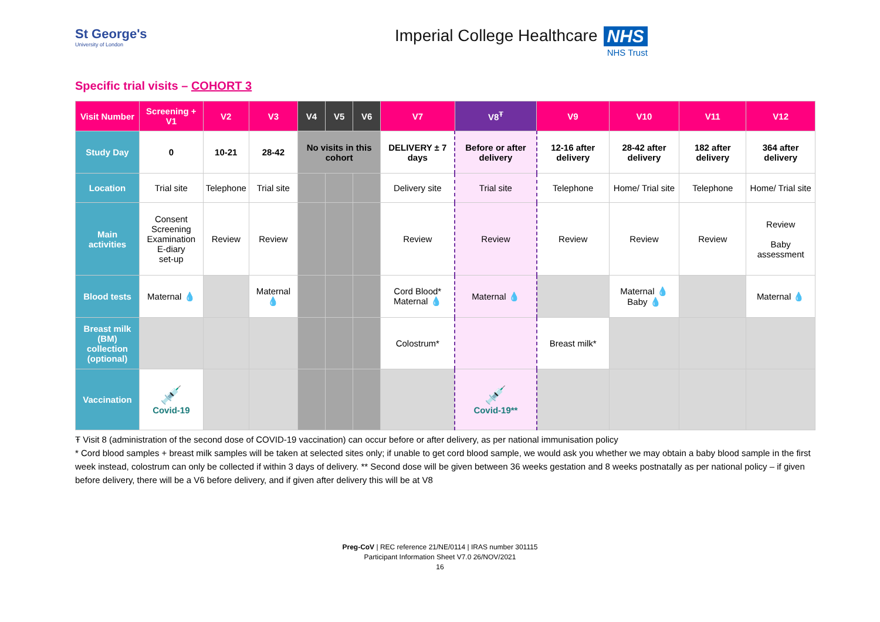St George's
University of London
Imperial College Healthcare NHS
NHS Trust
Specific trial visits – COHORT 3
| Visit Number | Screening + V1 | V2 | V3 | V4 | V5 | V6 | V7 | V8<sup>Ŧ</sup> | V9 | V10 | V11 | V12 |
| --- | --- | --- | --- | --- | --- | --- | --- | --- | --- | --- | --- | --- |
| Study Day | 0 | 10-21 | 28-42 | No visits in this cohort | | | DELIVERY ± 7 days | Before or after delivery | 12-16 after delivery | 28-42 after delivery | 182 after delivery | 364 after delivery |
| Location | Trial site | Telephone | Trial site | | | | Delivery site | Trial site | Telephone | Home/ Trial site | Telephone | Home/ Trial site |
| Main activities | Consent Screening Examination E-diary set-up | Review | Review | | | | Review | Review | Review | Review | Review | Review Baby assessment |
| Blood tests | Maternal 💧 | | Maternal 💧 | | | | Cord Blood* Maternal 💧 | Maternal 💧 | | Maternal 💧 Baby 💧 | | Maternal 💧 |
| Breast milk (BM) collection (optional) | | | | | | | Colostrum* | | Breast milk* | | | |
| Vaccination | 💉 Covid-19 | | | | | | | 💉 Covid-19** | | | | |
Ŧ Visit 8 (administration of the second dose of COVID-19 vaccination) can occur before or after delivery, as per national immunisation policy
* Cord blood samples + breast milk samples will be taken at selected sites only; if unable to get cord blood sample, we would ask you whether we may obtain a baby blood sample in the first week instead, colostrum can only be collected if within 3 days of delivery. ** Second dose will be given between 36 weeks gestation and 8 weeks postnatally as per national policy – if given before delivery, there will be a V6 before delivery, and if given after delivery this will be at V8
Preg-CoV | REC reference 21/NE/0114 | IRAS number 301115
Participant Information Sheet V7.0 26/NOV/2021
16